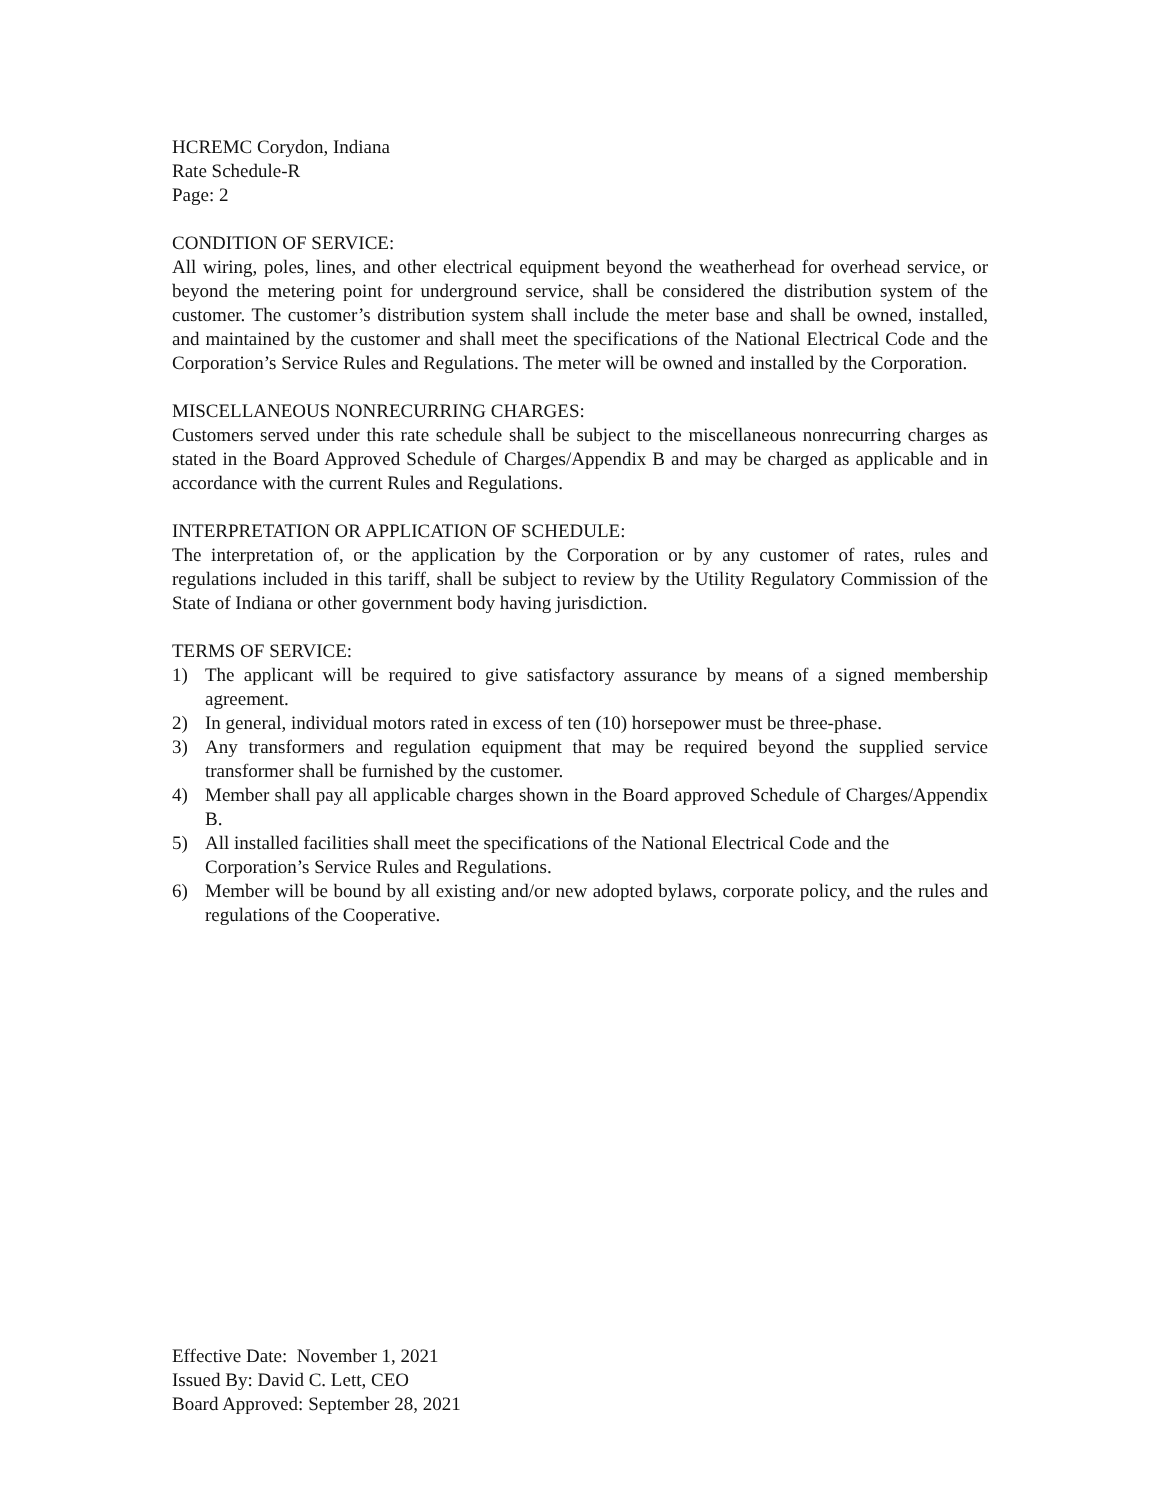HCREMC Corydon, Indiana
Rate Schedule-R
Page: 2
CONDITION OF SERVICE:
All wiring, poles, lines, and other electrical equipment beyond the weatherhead for overhead service, or beyond the metering point for underground service, shall be considered the distribution system of the customer. The customer’s distribution system shall include the meter base and shall be owned, installed, and maintained by the customer and shall meet the specifications of the National Electrical Code and the Corporation’s Service Rules and Regulations. The meter will be owned and installed by the Corporation.
MISCELLANEOUS NONRECURRING CHARGES:
Customers served under this rate schedule shall be subject to the miscellaneous nonrecurring charges as stated in the Board Approved Schedule of Charges/Appendix B and may be charged as applicable and in accordance with the current Rules and Regulations.
INTERPRETATION OR APPLICATION OF SCHEDULE:
The interpretation of, or the application by the Corporation or by any customer of rates, rules and regulations included in this tariff, shall be subject to review by the Utility Regulatory Commission of the State of Indiana or other government body having jurisdiction.
TERMS OF SERVICE:
1) The applicant will be required to give satisfactory assurance by means of a signed membership agreement.
2) In general, individual motors rated in excess of ten (10) horsepower must be three-phase.
3) Any transformers and regulation equipment that may be required beyond the supplied service transformer shall be furnished by the customer.
4) Member shall pay all applicable charges shown in the Board approved Schedule of Charges/Appendix B.
5) All installed facilities shall meet the specifications of the National Electrical Code and the Corporation’s Service Rules and Regulations.
6) Member will be bound by all existing and/or new adopted bylaws, corporate policy, and the rules and regulations of the Cooperative.
Effective Date: November 1, 2021
Issued By: David C. Lett, CEO
Board Approved: September 28, 2021